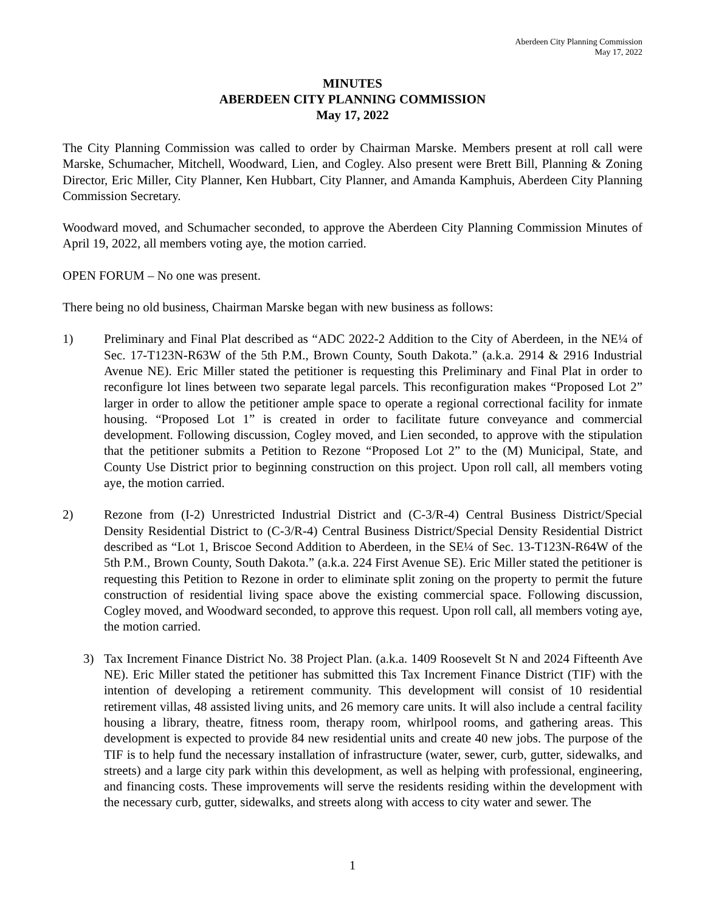Aberdeen City Planning Commission
May 17, 2022
MINUTES
ABERDEEN CITY PLANNING COMMISSION
May 17, 2022
The City Planning Commission was called to order by Chairman Marske. Members present at roll call were Marske, Schumacher, Mitchell, Woodward, Lien, and Cogley. Also present were Brett Bill, Planning & Zoning Director, Eric Miller, City Planner, Ken Hubbart, City Planner, and Amanda Kamphuis, Aberdeen City Planning Commission Secretary.
Woodward moved, and Schumacher seconded, to approve the Aberdeen City Planning Commission Minutes of April 19, 2022, all members voting aye, the motion carried.
OPEN FORUM – No one was present.
There being no old business, Chairman Marske began with new business as follows:
1) Preliminary and Final Plat described as “ADC 2022-2 Addition to the City of Aberdeen, in the NE¼ of Sec. 17-T123N-R63W of the 5th P.M., Brown County, South Dakota.” (a.k.a. 2914 & 2916 Industrial Avenue NE). Eric Miller stated the petitioner is requesting this Preliminary and Final Plat in order to reconfigure lot lines between two separate legal parcels. This reconfiguration makes “Proposed Lot 2” larger in order to allow the petitioner ample space to operate a regional correctional facility for inmate housing. “Proposed Lot 1” is created in order to facilitate future conveyance and commercial development. Following discussion, Cogley moved, and Lien seconded, to approve with the stipulation that the petitioner submits a Petition to Rezone “Proposed Lot 2” to the (M) Municipal, State, and County Use District prior to beginning construction on this project. Upon roll call, all members voting aye, the motion carried.
2) Rezone from (I-2) Unrestricted Industrial District and (C-3/R-4) Central Business District/Special Density Residential District to (C-3/R-4) Central Business District/Special Density Residential District described as “Lot 1, Briscoe Second Addition to Aberdeen, in the SE¼ of Sec. 13-T123N-R64W of the 5th P.M., Brown County, South Dakota.” (a.k.a. 224 First Avenue SE). Eric Miller stated the petitioner is requesting this Petition to Rezone in order to eliminate split zoning on the property to permit the future construction of residential living space above the existing commercial space. Following discussion, Cogley moved, and Woodward seconded, to approve this request. Upon roll call, all members voting aye, the motion carried.
3) Tax Increment Finance District No. 38 Project Plan. (a.k.a. 1409 Roosevelt St N and 2024 Fifteenth Ave NE). Eric Miller stated the petitioner has submitted this Tax Increment Finance District (TIF) with the intention of developing a retirement community. This development will consist of 10 residential retirement villas, 48 assisted living units, and 26 memory care units. It will also include a central facility housing a library, theatre, fitness room, therapy room, whirlpool rooms, and gathering areas. This development is expected to provide 84 new residential units and create 40 new jobs. The purpose of the TIF is to help fund the necessary installation of infrastructure (water, sewer, curb, gutter, sidewalks, and streets) and a large city park within this development, as well as helping with professional, engineering, and financing costs. These improvements will serve the residents residing within the development with the necessary curb, gutter, sidewalks, and streets along with access to city water and sewer. The
1